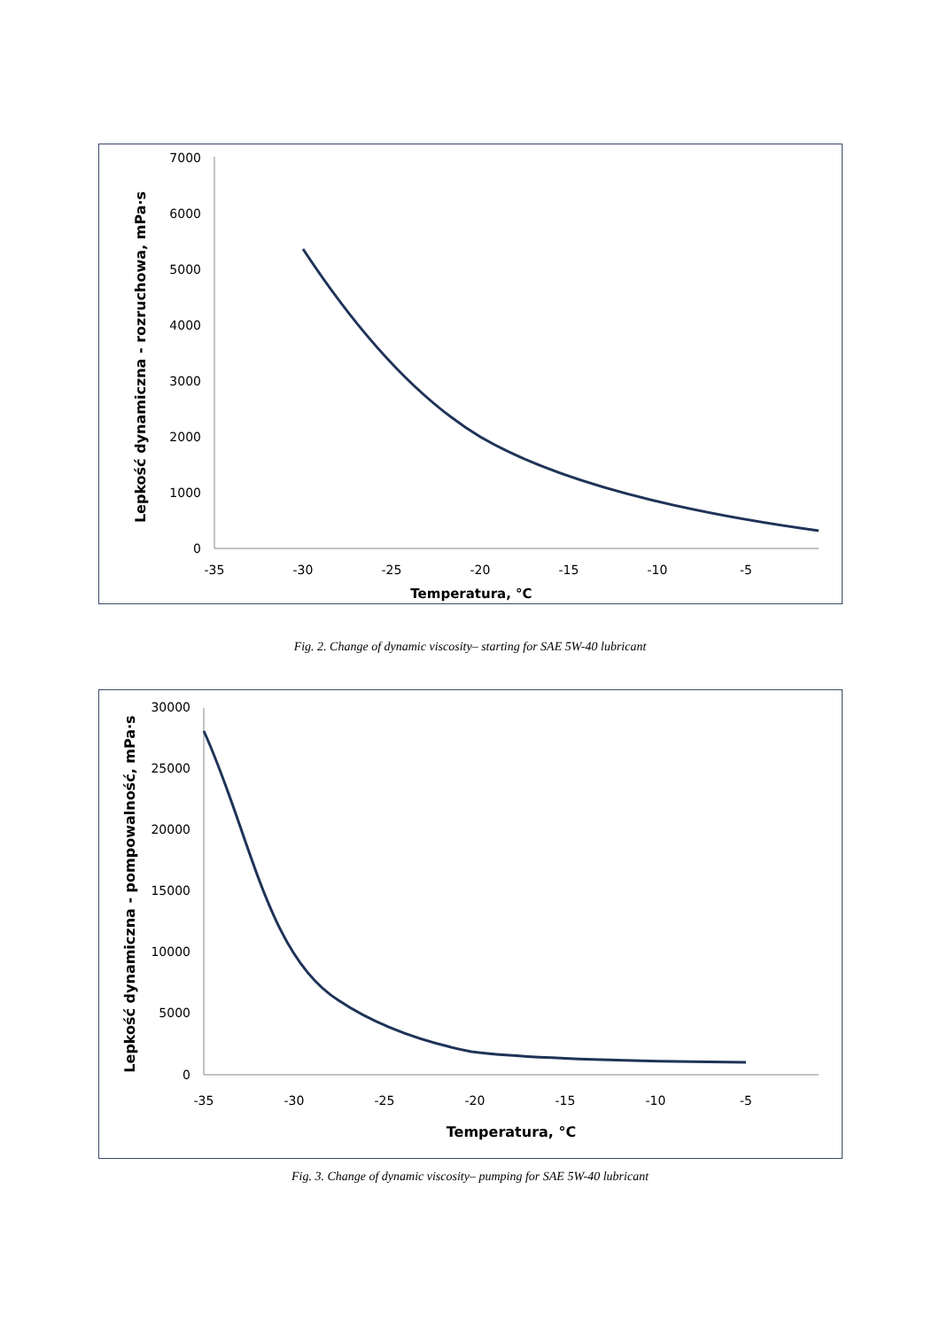7000
6000
5000
4000
3000
2000
1000
0
-35
-30
-25
-20
-15
-10
-5
Temperatura, °C
Lepkość dynamiczna - rozruchowa, mPa·s
Fig. 2. Change of dynamic viscosity– starting for SAE 5W-40 lubricant
30000
25000
20000
15000
10000
5000
0
-35
-30
-25
-20
-15
-10
-5
Temperatura, °C
Lepkość dynamiczna - pompowalność, mPa·s
Fig. 3. Change of dynamic viscosity– pumping for SAE 5W-40 lubricant